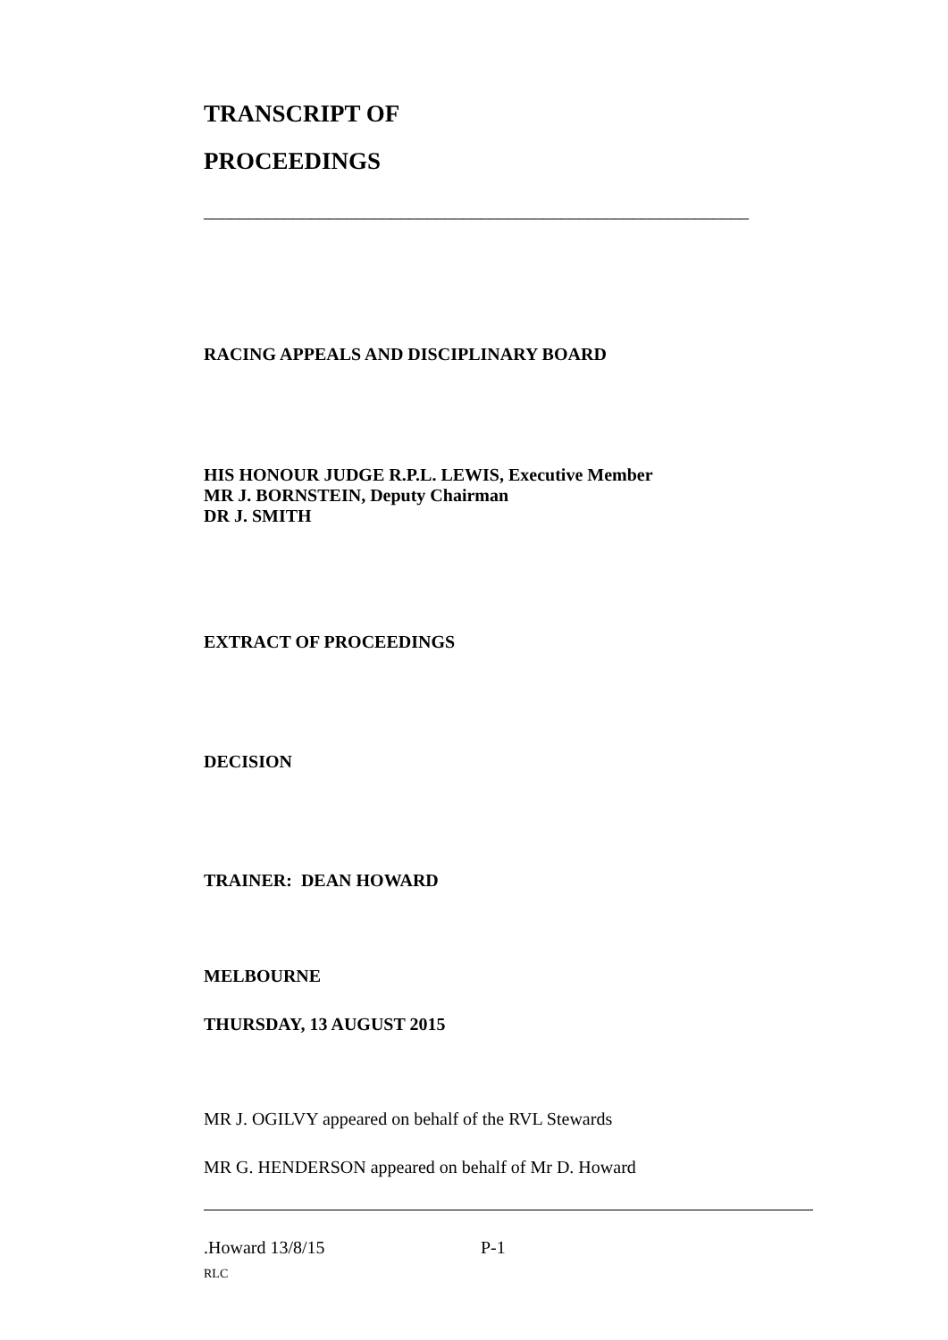TRANSCRIPT OF
PROCEEDINGS
_____________________________________________________________
RACING APPEALS AND DISCIPLINARY BOARD
HIS HONOUR JUDGE R.P.L. LEWIS, Executive Member
MR J. BORNSTEIN, Deputy Chairman
DR J. SMITH
EXTRACT OF PROCEEDINGS
DECISION
TRAINER: DEAN HOWARD
MELBOURNE
THURSDAY, 13 AUGUST 2015
MR J. OGILVY appeared on behalf of the RVL Stewards
MR G. HENDERSON appeared on behalf of Mr D. Howard
.Howard 13/8/15 P-1
RLC